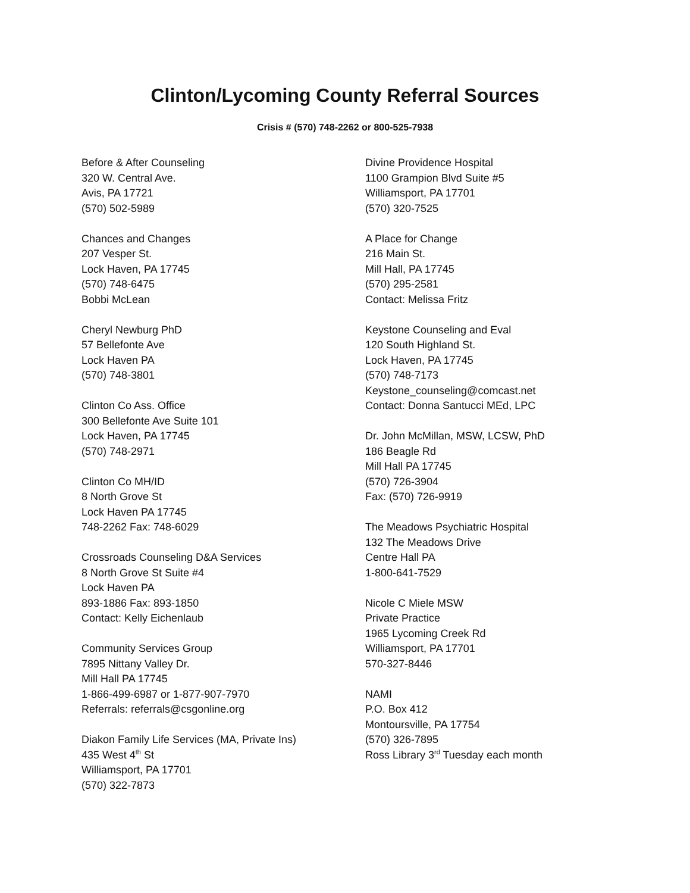Clinton/Lycoming County Referral Sources
Crisis # (570) 748-2262 or 800-525-7938
Before & After Counseling
320 W. Central Ave.
Avis, PA 17721
(570) 502-5989
Chances and Changes
207 Vesper St.
Lock Haven, PA 17745
(570) 748-6475
Bobbi McLean
Cheryl Newburg PhD
57 Bellefonte Ave
Lock Haven PA
(570) 748-3801
Clinton Co Ass. Office
300 Bellefonte Ave Suite 101
Lock Haven, PA 17745
(570) 748-2971
Clinton Co MH/ID
8 North Grove St
Lock Haven PA 17745
748-2262 Fax: 748-6029
Crossroads Counseling D&A Services
8 North Grove St Suite #4
Lock Haven PA
893-1886 Fax: 893-1850
Contact: Kelly Eichenlaub
Community Services Group
7895 Nittany Valley Dr.
Mill Hall PA 17745
1-866-499-6987 or 1-877-907-7970
Referrals: referrals@csgonline.org
Diakon Family Life Services (MA, Private Ins)
435 West 4<sup>th</sup> St
Williamsport, PA 17701
(570) 322-7873
Divine Providence Hospital
1100 Grampion Blvd Suite #5
Williamsport, PA 17701
(570) 320-7525
A Place for Change
216 Main St.
Mill Hall, PA 17745
(570) 295-2581
Contact: Melissa Fritz
Keystone Counseling and Eval
120 South Highland St.
Lock Haven, PA 17745
(570) 748-7173
Keystone_counseling@comcast.net
Contact: Donna Santucci MEd, LPC
Dr. John McMillan, MSW, LCSW, PhD
186 Beagle Rd
Mill Hall PA 17745
(570) 726-3904
Fax: (570) 726-9919
The Meadows Psychiatric Hospital
132 The Meadows Drive
Centre Hall PA
1-800-641-7529
Nicole C Miele MSW
Private Practice
1965 Lycoming Creek Rd
Williamsport, PA 17701
570-327-8446
NAMI
P.O. Box 412
Montoursville, PA 17754
(570) 326-7895
Ross Library 3<sup>rd</sup> Tuesday each month